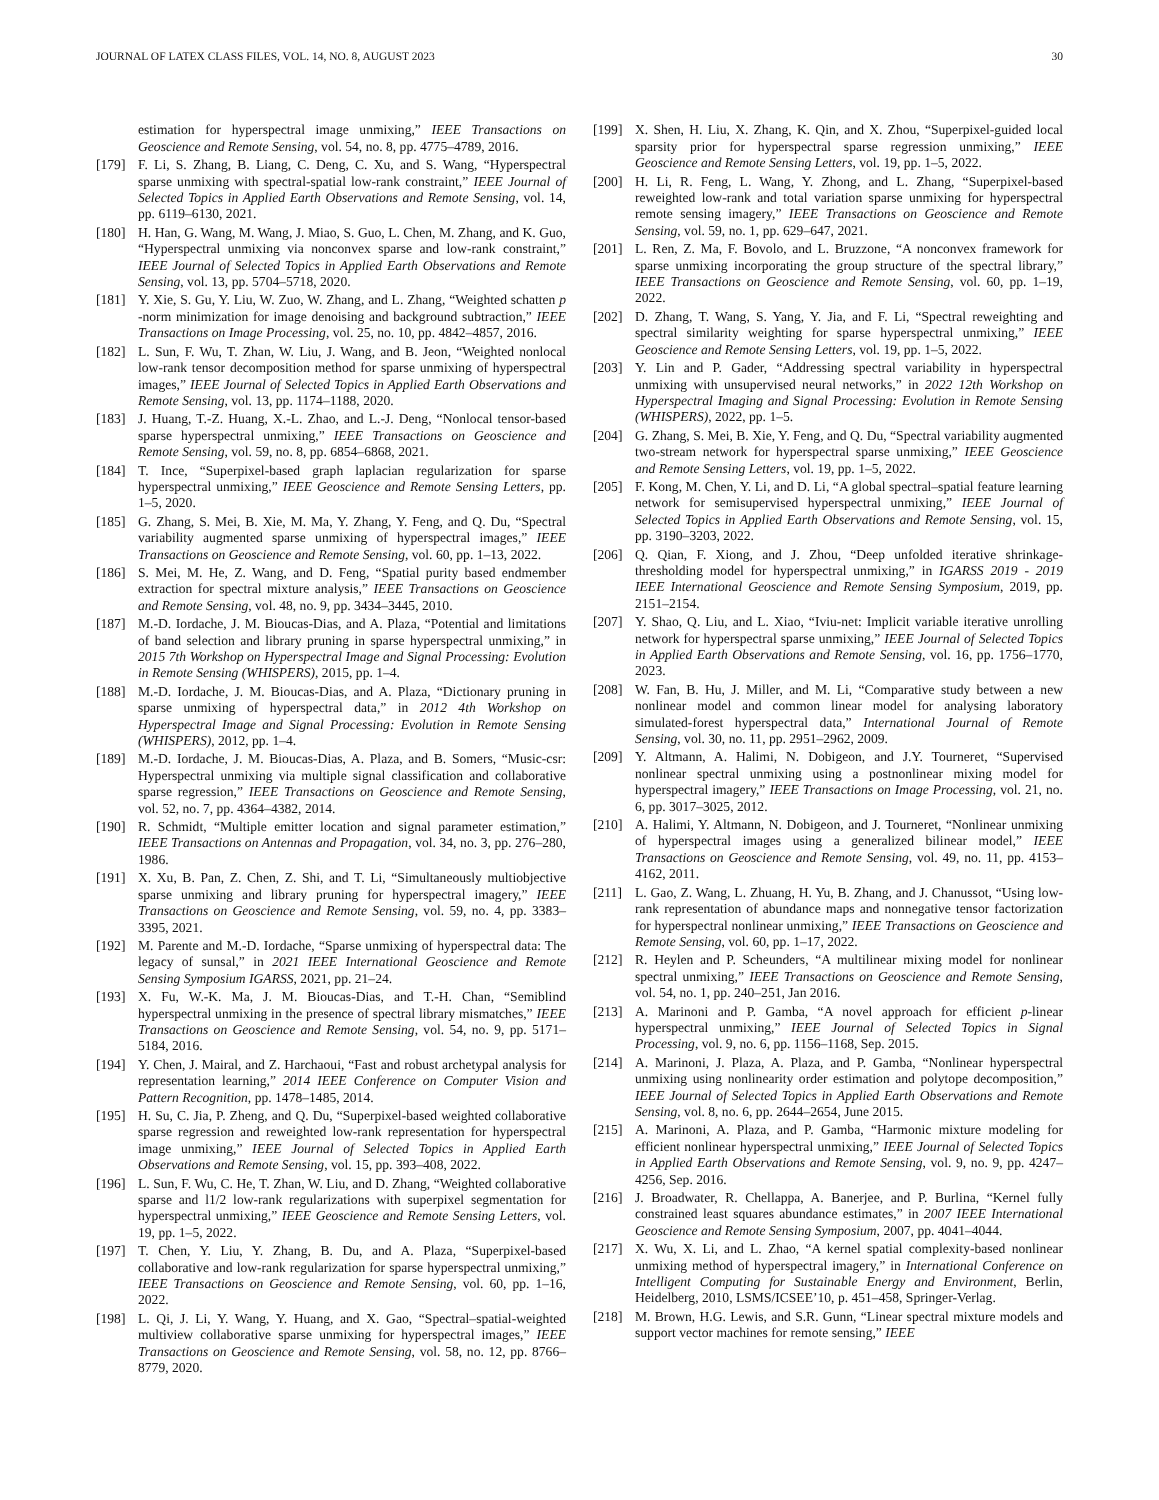JOURNAL OF LATEX CLASS FILES, VOL. 14, NO. 8, AUGUST 2023 30
estimation for hyperspectral image unmixing,” IEEE Transactions on Geoscience and Remote Sensing, vol. 54, no. 8, pp. 4775–4789, 2016.
[179] F. Li, S. Zhang, B. Liang, C. Deng, C. Xu, and S. Wang, “Hyperspectral sparse unmixing with spectral-spatial low-rank constraint,” IEEE Journal of Selected Topics in Applied Earth Observations and Remote Sensing, vol. 14, pp. 6119–6130, 2021.
[180] H. Han, G. Wang, M. Wang, J. Miao, S. Guo, L. Chen, M. Zhang, and K. Guo, “Hyperspectral unmixing via nonconvex sparse and low-rank constraint,” IEEE Journal of Selected Topics in Applied Earth Observations and Remote Sensing, vol. 13, pp. 5704–5718, 2020.
[181] Y. Xie, S. Gu, Y. Liu, W. Zuo, W. Zhang, and L. Zhang, “Weighted schatten p -norm minimization for image denoising and background subtraction,” IEEE Transactions on Image Processing, vol. 25, no. 10, pp. 4842–4857, 2016.
[182] L. Sun, F. Wu, T. Zhan, W. Liu, J. Wang, and B. Jeon, “Weighted nonlocal low-rank tensor decomposition method for sparse unmixing of hyperspectral images,” IEEE Journal of Selected Topics in Applied Earth Observations and Remote Sensing, vol. 13, pp. 1174–1188, 2020.
[183] J. Huang, T.-Z. Huang, X.-L. Zhao, and L.-J. Deng, “Nonlocal tensor-based sparse hyperspectral unmixing,” IEEE Transactions on Geoscience and Remote Sensing, vol. 59, no. 8, pp. 6854–6868, 2021.
[184] T. Ince, “Superpixel-based graph laplacian regularization for sparse hyperspectral unmixing,” IEEE Geoscience and Remote Sensing Letters, pp. 1–5, 2020.
[185] G. Zhang, S. Mei, B. Xie, M. Ma, Y. Zhang, Y. Feng, and Q. Du, “Spectral variability augmented sparse unmixing of hyperspectral images,” IEEE Transactions on Geoscience and Remote Sensing, vol. 60, pp. 1–13, 2022.
[186] S. Mei, M. He, Z. Wang, and D. Feng, “Spatial purity based endmember extraction for spectral mixture analysis,” IEEE Transactions on Geoscience and Remote Sensing, vol. 48, no. 9, pp. 3434–3445, 2010.
[187] M.-D. Iordache, J. M. Bioucas-Dias, and A. Plaza, “Potential and limitations of band selection and library pruning in sparse hyperspectral unmixing,” in 2015 7th Workshop on Hyperspectral Image and Signal Processing: Evolution in Remote Sensing (WHISPERS), 2015, pp. 1–4.
[188] M.-D. Iordache, J. M. Bioucas-Dias, and A. Plaza, “Dictionary pruning in sparse unmixing of hyperspectral data,” in 2012 4th Workshop on Hyperspectral Image and Signal Processing: Evolution in Remote Sensing (WHISPERS), 2012, pp. 1–4.
[189] M.-D. Iordache, J. M. Bioucas-Dias, A. Plaza, and B. Somers, “Music-csr: Hyperspectral unmixing via multiple signal classification and collaborative sparse regression,” IEEE Transactions on Geoscience and Remote Sensing, vol. 52, no. 7, pp. 4364–4382, 2014.
[190] R. Schmidt, “Multiple emitter location and signal parameter estimation,” IEEE Transactions on Antennas and Propagation, vol. 34, no. 3, pp. 276–280, 1986.
[191] X. Xu, B. Pan, Z. Chen, Z. Shi, and T. Li, “Simultaneously multiobjective sparse unmixing and library pruning for hyperspectral imagery,” IEEE Transactions on Geoscience and Remote Sensing, vol. 59, no. 4, pp. 3383–3395, 2021.
[192] M. Parente and M.-D. Iordache, “Sparse unmixing of hyperspectral data: The legacy of sunsal,” in 2021 IEEE International Geoscience and Remote Sensing Symposium IGARSS, 2021, pp. 21–24.
[193] X. Fu, W.-K. Ma, J. M. Bioucas-Dias, and T.-H. Chan, “Semiblind hyperspectral unmixing in the presence of spectral library mismatches,” IEEE Transactions on Geoscience and Remote Sensing, vol. 54, no. 9, pp. 5171–5184, 2016.
[194] Y. Chen, J. Mairal, and Z. Harchaoui, “Fast and robust archetypal analysis for representation learning,” 2014 IEEE Conference on Computer Vision and Pattern Recognition, pp. 1478–1485, 2014.
[195] H. Su, C. Jia, P. Zheng, and Q. Du, “Superpixel-based weighted collaborative sparse regression and reweighted low-rank representation for hyperspectral image unmixing,” IEEE Journal of Selected Topics in Applied Earth Observations and Remote Sensing, vol. 15, pp. 393–408, 2022.
[196] L. Sun, F. Wu, C. He, T. Zhan, W. Liu, and D. Zhang, “Weighted collaborative sparse and l1/2 low-rank regularizations with superpixel segmentation for hyperspectral unmixing,” IEEE Geoscience and Remote Sensing Letters, vol. 19, pp. 1–5, 2022.
[197] T. Chen, Y. Liu, Y. Zhang, B. Du, and A. Plaza, “Superpixel-based collaborative and low-rank regularization for sparse hyperspectral unmixing,” IEEE Transactions on Geoscience and Remote Sensing, vol. 60, pp. 1–16, 2022.
[198] L. Qi, J. Li, Y. Wang, Y. Huang, and X. Gao, “Spectral–spatial-weighted multiview collaborative sparse unmixing for hyperspectral images,” IEEE Transactions on Geoscience and Remote Sensing, vol. 58, no. 12, pp. 8766–8779, 2020.
[199] X. Shen, H. Liu, X. Zhang, K. Qin, and X. Zhou, “Superpixel-guided local sparsity prior for hyperspectral sparse regression unmixing,” IEEE Geoscience and Remote Sensing Letters, vol. 19, pp. 1–5, 2022.
[200] H. Li, R. Feng, L. Wang, Y. Zhong, and L. Zhang, “Superpixel-based reweighted low-rank and total variation sparse unmixing for hyperspectral remote sensing imagery,” IEEE Transactions on Geoscience and Remote Sensing, vol. 59, no. 1, pp. 629–647, 2021.
[201] L. Ren, Z. Ma, F. Bovolo, and L. Bruzzone, “A nonconvex framework for sparse unmixing incorporating the group structure of the spectral library,” IEEE Transactions on Geoscience and Remote Sensing, vol. 60, pp. 1–19, 2022.
[202] D. Zhang, T. Wang, S. Yang, Y. Jia, and F. Li, “Spectral reweighting and spectral similarity weighting for sparse hyperspectral unmixing,” IEEE Geoscience and Remote Sensing Letters, vol. 19, pp. 1–5, 2022.
[203] Y. Lin and P. Gader, “Addressing spectral variability in hyperspectral unmixing with unsupervised neural networks,” in 2022 12th Workshop on Hyperspectral Imaging and Signal Processing: Evolution in Remote Sensing (WHISPERS), 2022, pp. 1–5.
[204] G. Zhang, S. Mei, B. Xie, Y. Feng, and Q. Du, “Spectral variability augmented two-stream network for hyperspectral sparse unmixing,” IEEE Geoscience and Remote Sensing Letters, vol. 19, pp. 1–5, 2022.
[205] F. Kong, M. Chen, Y. Li, and D. Li, “A global spectral–spatial feature learning network for semisupervised hyperspectral unmixing,” IEEE Journal of Selected Topics in Applied Earth Observations and Remote Sensing, vol. 15, pp. 3190–3203, 2022.
[206] Q. Qian, F. Xiong, and J. Zhou, “Deep unfolded iterative shrinkage-thresholding model for hyperspectral unmixing,” in IGARSS 2019 - 2019 IEEE International Geoscience and Remote Sensing Symposium, 2019, pp. 2151–2154.
[207] Y. Shao, Q. Liu, and L. Xiao, “Iviu-net: Implicit variable iterative unrolling network for hyperspectral sparse unmixing,” IEEE Journal of Selected Topics in Applied Earth Observations and Remote Sensing, vol. 16, pp. 1756–1770, 2023.
[208] W. Fan, B. Hu, J. Miller, and M. Li, “Comparative study between a new nonlinear model and common linear model for analysing laboratory simulated-forest hyperspectral data,” International Journal of Remote Sensing, vol. 30, no. 11, pp. 2951–2962, 2009.
[209] Y. Altmann, A. Halimi, N. Dobigeon, and J.Y. Tourneret, “Supervised nonlinear spectral unmixing using a postnonlinear mixing model for hyperspectral imagery,” IEEE Transactions on Image Processing, vol. 21, no. 6, pp. 3017–3025, 2012.
[210] A. Halimi, Y. Altmann, N. Dobigeon, and J. Tourneret, “Nonlinear unmixing of hyperspectral images using a generalized bilinear model,” IEEE Transactions on Geoscience and Remote Sensing, vol. 49, no. 11, pp. 4153–4162, 2011.
[211] L. Gao, Z. Wang, L. Zhuang, H. Yu, B. Zhang, and J. Chanussot, “Using low-rank representation of abundance maps and nonnegative tensor factorization for hyperspectral nonlinear unmixing,” IEEE Transactions on Geoscience and Remote Sensing, vol. 60, pp. 1–17, 2022.
[212] R. Heylen and P. Scheunders, “A multilinear mixing model for nonlinear spectral unmixing,” IEEE Transactions on Geoscience and Remote Sensing, vol. 54, no. 1, pp. 240–251, Jan 2016.
[213] A. Marinoni and P. Gamba, “A novel approach for efficient p-linear hyperspectral unmixing,” IEEE Journal of Selected Topics in Signal Processing, vol. 9, no. 6, pp. 1156–1168, Sep. 2015.
[214] A. Marinoni, J. Plaza, A. Plaza, and P. Gamba, “Nonlinear hyperspectral unmixing using nonlinearity order estimation and polytope decomposition,” IEEE Journal of Selected Topics in Applied Earth Observations and Remote Sensing, vol. 8, no. 6, pp. 2644–2654, June 2015.
[215] A. Marinoni, A. Plaza, and P. Gamba, “Harmonic mixture modeling for efficient nonlinear hyperspectral unmixing,” IEEE Journal of Selected Topics in Applied Earth Observations and Remote Sensing, vol. 9, no. 9, pp. 4247–4256, Sep. 2016.
[216] J. Broadwater, R. Chellappa, A. Banerjee, and P. Burlina, “Kernel fully constrained least squares abundance estimates,” in 2007 IEEE International Geoscience and Remote Sensing Symposium, 2007, pp. 4041–4044.
[217] X. Wu, X. Li, and L. Zhao, “A kernel spatial complexity-based nonlinear unmixing method of hyperspectral imagery,” in International Conference on Intelligent Computing for Sustainable Energy and Environment, Berlin, Heidelberg, 2010, LSMS/ICSEE’10, p. 451–458, Springer-Verlag.
[218] M. Brown, H.G. Lewis, and S.R. Gunn, “Linear spectral mixture models and support vector machines for remote sensing,” IEEE